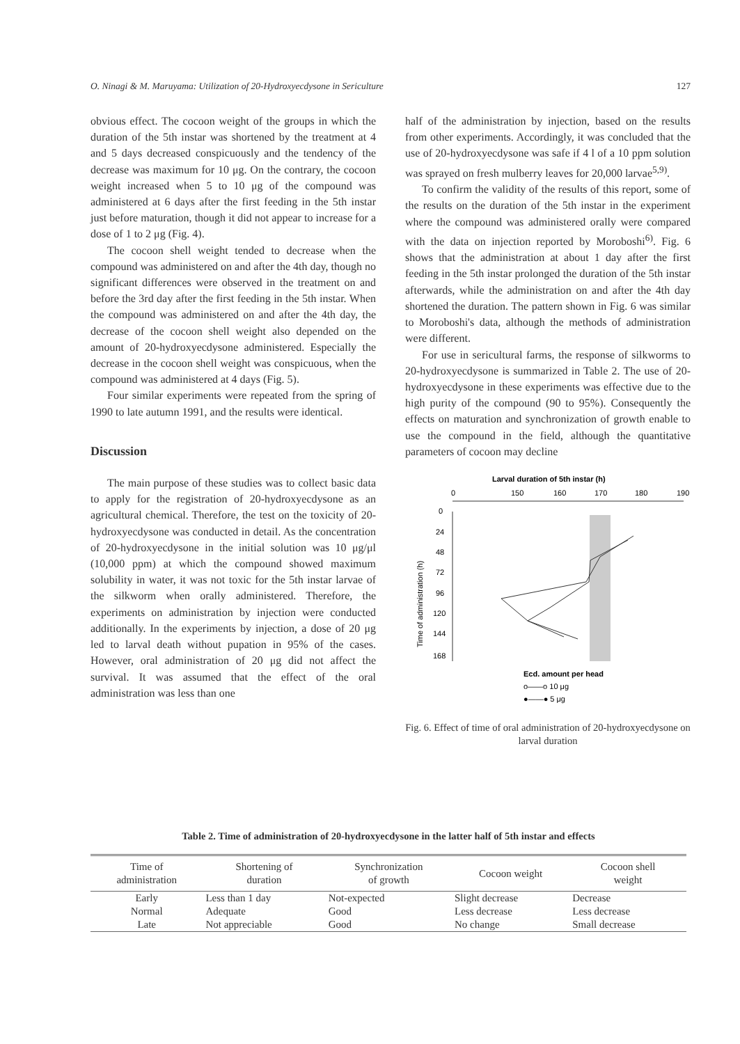O. Ninagi & M. Maruyama: Utilization of 20-Hydroxyecdysone in Sericulture 127
obvious effect. The cocoon weight of the groups in which the duration of the 5th instar was shortened by the treatment at 4 and 5 days decreased conspicuously and the tendency of the decrease was maximum for 10 μg. On the contrary, the cocoon weight increased when 5 to 10 μg of the compound was administered at 6 days after the first feeding in the 5th instar just before maturation, though it did not appear to increase for a dose of 1 to 2 μg (Fig. 4).
The cocoon shell weight tended to decrease when the compound was administered on and after the 4th day, though no significant differences were observed in the treatment on and before the 3rd day after the first feeding in the 5th instar. When the compound was administered on and after the 4th day, the decrease of the cocoon shell weight also depended on the amount of 20-hydroxyecdysone administered. Especially the decrease in the cocoon shell weight was conspicuous, when the compound was administered at 4 days (Fig. 5).
Four similar experiments were repeated from the spring of 1990 to late autumn 1991, and the results were identical.
Discussion
The main purpose of these studies was to collect basic data to apply for the registration of 20-hydroxyecdysone as an agricultural chemical. Therefore, the test on the toxicity of 20-hydroxyecdysone was conducted in detail. As the concentration of 20-hydroxyecdysone in the initial solution was 10 μg/μl (10,000 ppm) at which the compound showed maximum solubility in water, it was not toxic for the 5th instar larvae of the silkworm when orally administered. Therefore, the experiments on administration by injection were conducted additionally. In the experiments by injection, a dose of 20 μg led to larval death without pupation in 95% of the cases. However, oral administration of 20 μg did not affect the survival. It was assumed that the effect of the oral administration was less than one
half of the administration by injection, based on the results from other experiments. Accordingly, it was concluded that the use of 20-hydroxyecdysone was safe if 4 l of a 10 ppm solution was sprayed on fresh mulberry leaves for 20,000 larvae<sup>5,9)</sup>.
To confirm the validity of the results of this report, some of the results on the duration of the 5th instar in the experiment where the compound was administered orally were compared with the data on injection reported by Moroboshi<sup>6)</sup>. Fig. 6 shows that the administration at about 1 day after the first feeding in the 5th instar prolonged the duration of the 5th instar afterwards, while the administration on and after the 4th day shortened the duration. The pattern shown in Fig. 6 was similar to Moroboshi's data, although the methods of administration were different.
For use in sericultural farms, the response of silkworms to 20-hydroxyecdysone is summarized in Table 2. The use of 20-hydroxyecdysone in these experiments was effective due to the high purity of the compound (90 to 95%). Consequently the effects on maturation and synchronization of growth enable to use the compound in the field, although the quantitative parameters of cocoon may decline
Larval duration of 5th instar (h)
0
150
160
170
180
190
0
24
48
72
96
120
144
168
Time of administration (h)
Ecd. amount per head
o——o 10 μg
●——● 5 μg
Fig. 6. Effect of time of oral administration of 20-hydroxyecdysone on larval duration
Table 2. Time of administration of 20-hydroxyecdysone in the latter half of 5th instar and effects
| Time of administration | Shortening of duration | Synchronization of growth | Cocoon weight | Cocoon shell weight |
| --- | --- | --- | --- | --- |
| Early | Less than 1 day | Not-expected | Slight decrease | Decrease |
| Normal | Adequate | Good | Less decrease | Less decrease |
| Late | Not appreciable | Good | No change | Small decrease |